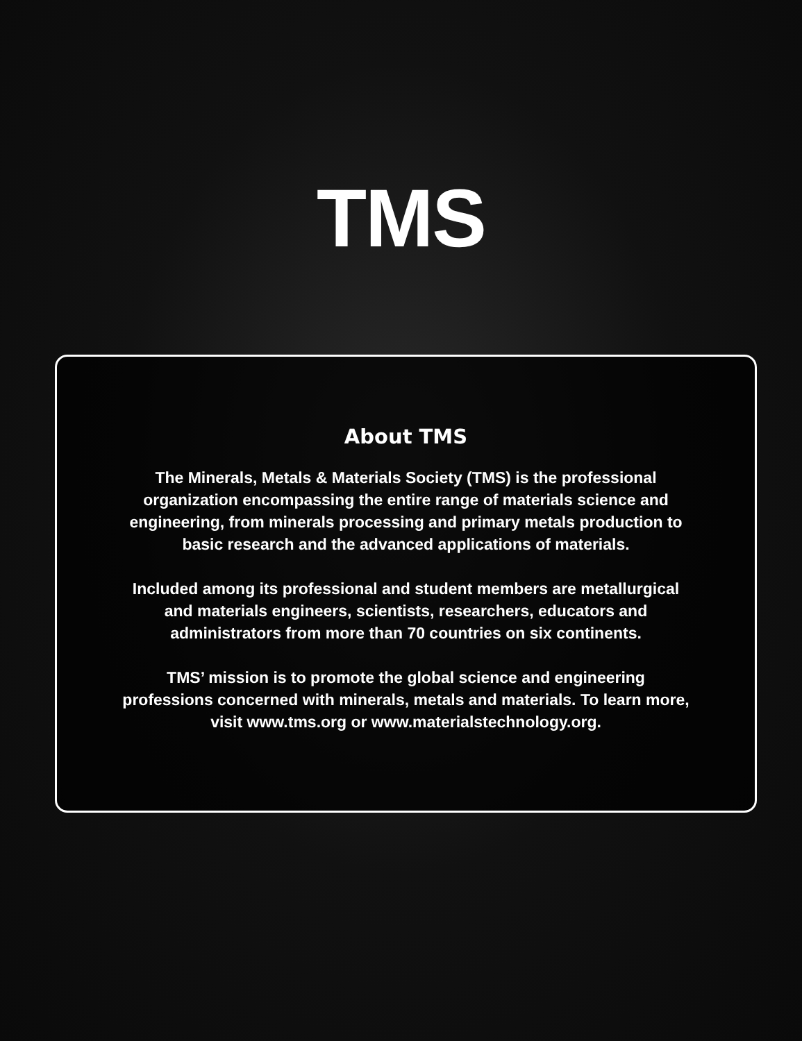TMS
About TMS
The Minerals, Metals & Materials Society (TMS) is the professional organization encompassing the entire range of materials science and engineering, from minerals processing and primary metals production to basic research and the advanced applications of materials.
Included among its professional and student members are metallurgical and materials engineers, scientists, researchers, educators and administrators from more than 70 countries on six continents.
TMS’ mission is to promote the global science and engineering professions concerned with minerals, metals and materials. To learn more,
visit www.tms.org or www.materialstechnology.org.